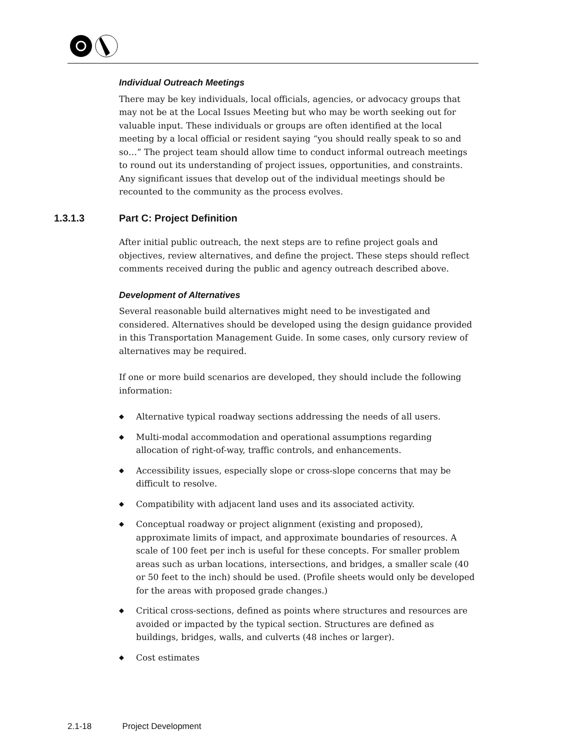Individual Outreach Meetings
There may be key individuals, local officials, agencies, or advocacy groups that may not be at the Local Issues Meeting but who may be worth seeking out for valuable input. These individuals or groups are often identified at the local meeting by a local official or resident saying “you should really speak to so and so…” The project team should allow time to conduct informal outreach meetings to round out its understanding of project issues, opportunities, and constraints. Any significant issues that develop out of the individual meetings should be recounted to the community as the process evolves.
1.3.1.3 Part C: Project Definition
After initial public outreach, the next steps are to refine project goals and objectives, review alternatives, and define the project. These steps should reflect comments received during the public and agency outreach described above.
Development of Alternatives
Several reasonable build alternatives might need to be investigated and considered. Alternatives should be developed using the design guidance provided in this Transportation Management Guide. In some cases, only cursory review of alternatives may be required.
If one or more build scenarios are developed, they should include the following information:
◆ Alternative typical roadway sections addressing the needs of all users.
◆ Multi-modal accommodation and operational assumptions regarding allocation of right-of-way, traffic controls, and enhancements.
◆ Accessibility issues, especially slope or cross-slope concerns that may be difficult to resolve.
◆ Compatibility with adjacent land uses and its associated activity.
◆ Conceptual roadway or project alignment (existing and proposed), approximate limits of impact, and approximate boundaries of resources. A scale of 100 feet per inch is useful for these concepts. For smaller problem areas such as urban locations, intersections, and bridges, a smaller scale (40 or 50 feet to the inch) should be used. (Profile sheets would only be developed for the areas with proposed grade changes.)
◆ Critical cross-sections, defined as points where structures and resources are avoided or impacted by the typical section. Structures are defined as buildings, bridges, walls, and culverts (48 inches or larger).
◆ Cost estimates
2.1-18 Project Development